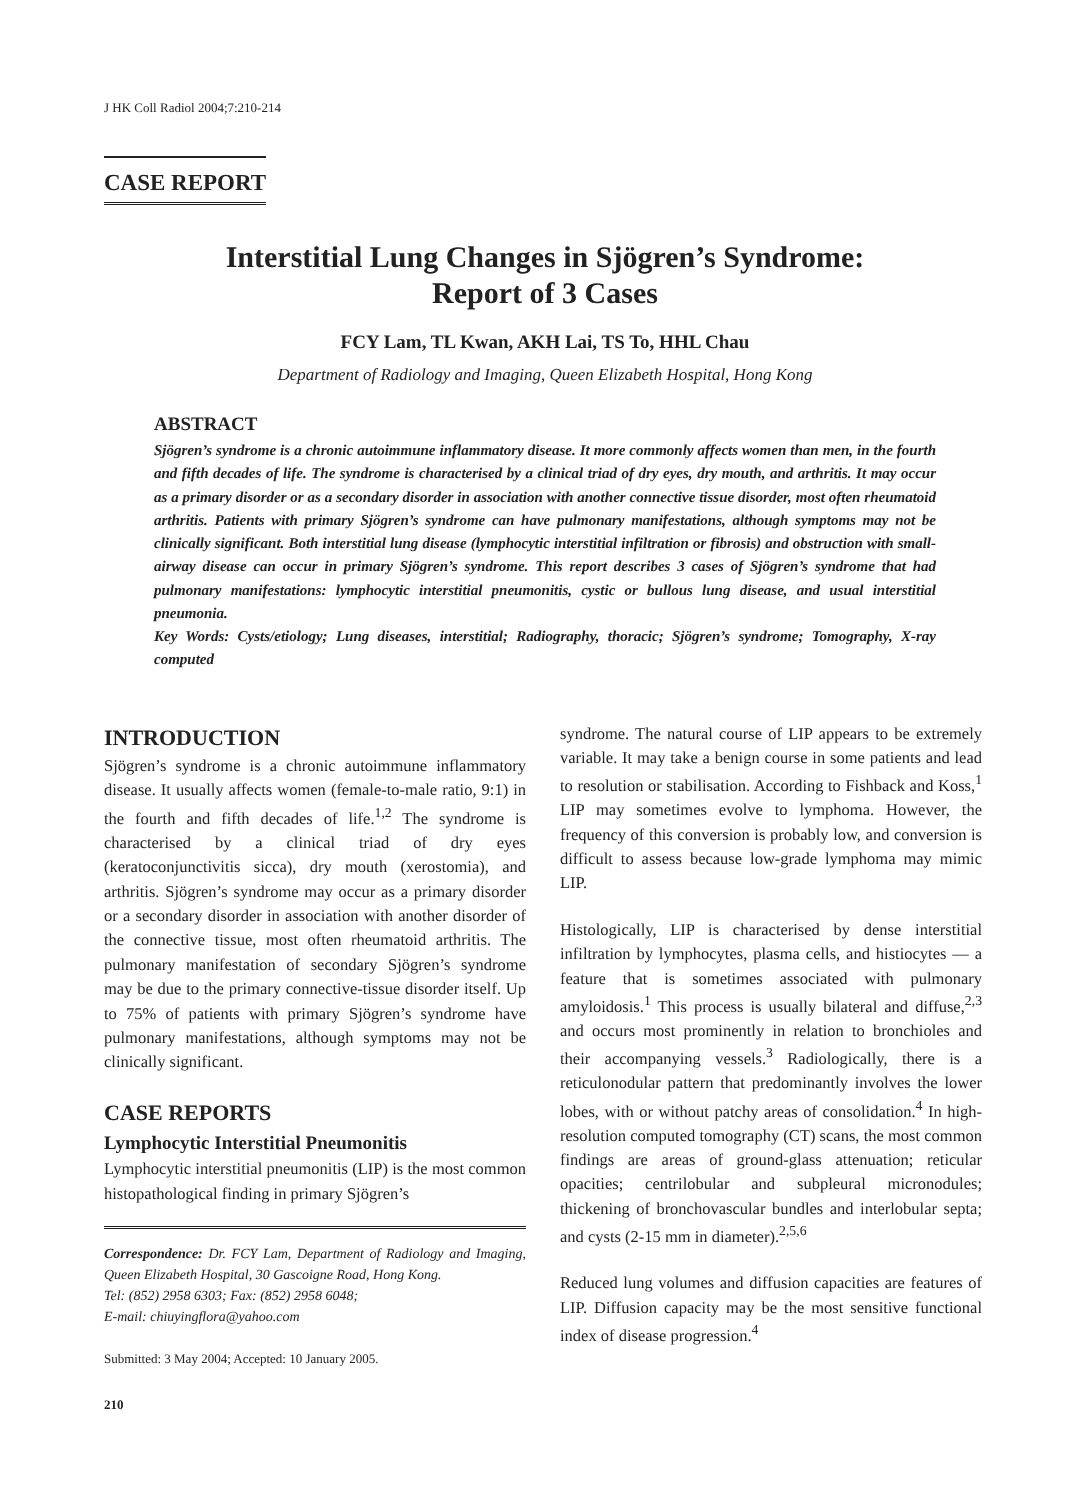J HK Coll Radiol 2004;7:210-214
CASE REPORT
Interstitial Lung Changes in Sjögren’s Syndrome:
Report of 3 Cases
FCY Lam, TL Kwan, AKH Lai, TS To, HHL Chau
Department of Radiology and Imaging, Queen Elizabeth Hospital, Hong Kong
ABSTRACT
Sjögren’s syndrome is a chronic autoimmune inflammatory disease. It more commonly affects women than men, in the fourth and fifth decades of life. The syndrome is characterised by a clinical triad of dry eyes, dry mouth, and arthritis. It may occur as a primary disorder or as a secondary disorder in association with another connective tissue disorder, most often rheumatoid arthritis. Patients with primary Sjögren’s syndrome can have pulmonary manifestations, although symptoms may not be clinically significant. Both interstitial lung disease (lymphocytic interstitial infiltration or fibrosis) and obstruction with small-airway disease can occur in primary Sjögren’s syndrome. This report describes 3 cases of Sjögren’s syndrome that had pulmonary manifestations: lymphocytic interstitial pneumonitis, cystic or bullous lung disease, and usual interstitial pneumonia.
Key Words: Cysts/etiology; Lung diseases, interstitial; Radiography, thoracic; Sjögren’s syndrome; Tomography, X-ray computed
INTRODUCTION
Sjögren’s syndrome is a chronic autoimmune inflammatory disease. It usually affects women (female-to-male ratio, 9:1) in the fourth and fifth decades of life.<sup>1,2</sup> The syndrome is characterised by a clinical triad of dry eyes (keratoconjunctivitis sicca), dry mouth (xerostomia), and arthritis. Sjögren’s syndrome may occur as a primary disorder or a secondary disorder in association with another disorder of the connective tissue, most often rheumatoid arthritis. The pulmonary manifestation of secondary Sjögren’s syndrome may be due to the primary connective-tissue disorder itself. Up to 75% of patients with primary Sjögren’s syndrome have pulmonary manifestations, although symptoms may not be clinically significant.
CASE REPORTS
Lymphocytic Interstitial Pneumonitis
Lymphocytic interstitial pneumonitis (LIP) is the most common histopathological finding in primary Sjögren’s
Correspondence: Dr. FCY Lam, Department of Radiology and Imaging, Queen Elizabeth Hospital, 30 Gascoigne Road, Hong Kong.
Tel: (852) 2958 6303; Fax: (852) 2958 6048;
E-mail: chiuyingflora@yahoo.com
Submitted: 3 May 2004; Accepted: 10 January 2005.
210
syndrome. The natural course of LIP appears to be extremely variable. It may take a benign course in some patients and lead to resolution or stabilisation. According to Fishback and Koss,<sup>1</sup> LIP may sometimes evolve to lymphoma. However, the frequency of this conversion is probably low, and conversion is difficult to assess because low-grade lymphoma may mimic LIP.
Histologically, LIP is characterised by dense interstitial infiltration by lymphocytes, plasma cells, and histiocytes — a feature that is sometimes associated with pulmonary amyloidosis.<sup>1</sup> This process is usually bilateral and diffuse,<sup>2,3</sup> and occurs most prominently in relation to bronchioles and their accompanying vessels.<sup>3</sup> Radiologically, there is a reticulonodular pattern that predominantly involves the lower lobes, with or without patchy areas of consolidation.<sup>4</sup> In high-resolution computed tomography (CT) scans, the most common findings are areas of ground-glass attenuation; reticular opacities; centrilobular and subpleural micronodules; thickening of bronchovascular bundles and interlobular septa; and cysts (2-15 mm in diameter).<sup>2,5,6</sup>
Reduced lung volumes and diffusion capacities are features of LIP. Diffusion capacity may be the most sensitive functional index of disease progression.<sup>4</sup>